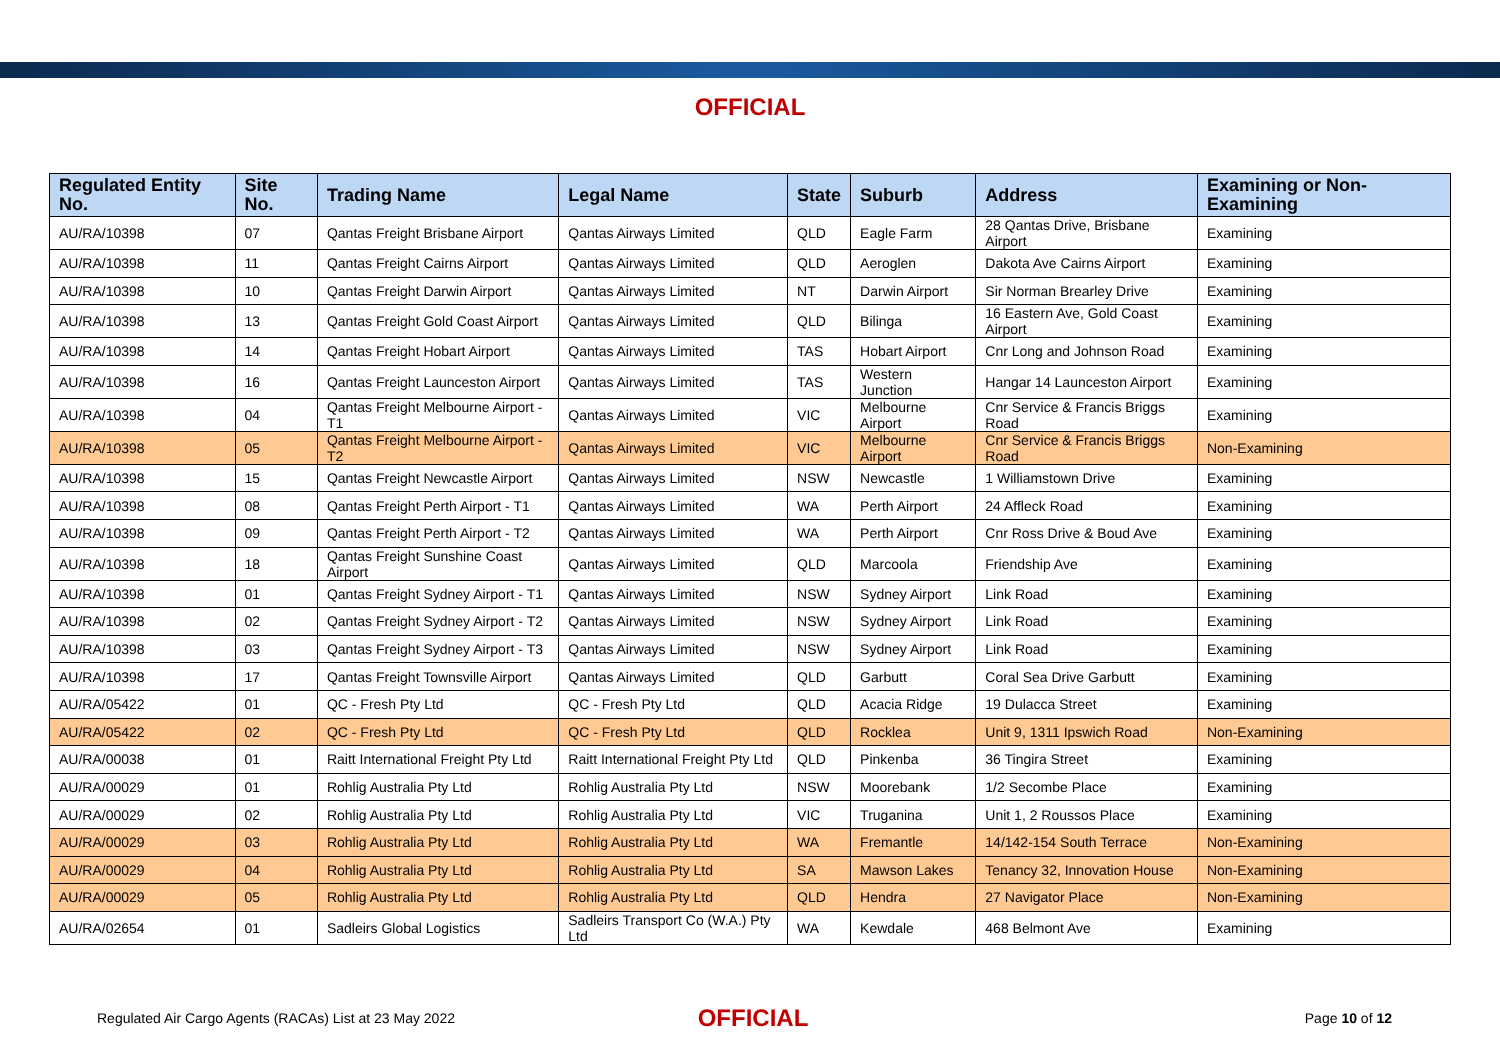OFFICIAL
| Regulated Entity No. | Site No. | Trading Name | Legal Name | State | Suburb | Address | Examining or Non-Examining |
| --- | --- | --- | --- | --- | --- | --- | --- |
| AU/RA/10398 | 07 | Qantas Freight Brisbane Airport | Qantas Airways Limited | QLD | Eagle Farm | 28 Qantas Drive, Brisbane Airport | Examining |
| AU/RA/10398 | 11 | Qantas Freight Cairns Airport | Qantas Airways Limited | QLD | Aeroglen | Dakota Ave Cairns Airport | Examining |
| AU/RA/10398 | 10 | Qantas Freight Darwin Airport | Qantas Airways Limited | NT | Darwin Airport | Sir Norman Brearley Drive | Examining |
| AU/RA/10398 | 13 | Qantas Freight Gold Coast Airport | Qantas Airways Limited | QLD | Bilinga | 16 Eastern Ave, Gold Coast Airport | Examining |
| AU/RA/10398 | 14 | Qantas Freight Hobart Airport | Qantas Airways Limited | TAS | Hobart Airport | Cnr Long and Johnson Road | Examining |
| AU/RA/10398 | 16 | Qantas Freight Launceston Airport | Qantas Airways Limited | TAS | Western Junction | Hangar 14 Launceston Airport | Examining |
| AU/RA/10398 | 04 | Qantas Freight Melbourne Airport - T1 | Qantas Airways Limited | VIC | Melbourne Airport | Cnr Service & Francis Briggs Road | Examining |
| AU/RA/10398 | 05 | Qantas Freight Melbourne Airport - T2 | Qantas Airways Limited | VIC | Melbourne Airport | Cnr Service & Francis Briggs Road | Non-Examining |
| AU/RA/10398 | 15 | Qantas Freight Newcastle Airport | Qantas Airways Limited | NSW | Newcastle | 1 Williamstown Drive | Examining |
| AU/RA/10398 | 08 | Qantas Freight Perth Airport - T1 | Qantas Airways Limited | WA | Perth Airport | 24 Affleck Road | Examining |
| AU/RA/10398 | 09 | Qantas Freight Perth Airport - T2 | Qantas Airways Limited | WA | Perth Airport | Cnr Ross Drive & Boud Ave | Examining |
| AU/RA/10398 | 18 | Qantas Freight Sunshine Coast Airport | Qantas Airways Limited | QLD | Marcoola | Friendship Ave | Examining |
| AU/RA/10398 | 01 | Qantas Freight Sydney Airport - T1 | Qantas Airways Limited | NSW | Sydney Airport | Link Road | Examining |
| AU/RA/10398 | 02 | Qantas Freight Sydney Airport - T2 | Qantas Airways Limited | NSW | Sydney Airport | Link Road | Examining |
| AU/RA/10398 | 03 | Qantas Freight Sydney Airport - T3 | Qantas Airways Limited | NSW | Sydney Airport | Link Road | Examining |
| AU/RA/10398 | 17 | Qantas Freight Townsville Airport | Qantas Airways Limited | QLD | Garbutt | Coral Sea Drive Garbutt | Examining |
| AU/RA/05422 | 01 | QC - Fresh Pty Ltd | QC - Fresh Pty Ltd | QLD | Acacia Ridge | 19 Dulacca Street | Examining |
| AU/RA/05422 | 02 | QC - Fresh Pty Ltd | QC - Fresh Pty Ltd | QLD | Rocklea | Unit 9, 1311 Ipswich Road | Non-Examining |
| AU/RA/00038 | 01 | Raitt International Freight Pty Ltd | Raitt International Freight Pty Ltd | QLD | Pinkenba | 36 Tingira Street | Examining |
| AU/RA/00029 | 01 | Rohlig Australia Pty Ltd | Rohlig Australia Pty Ltd | NSW | Moorebank | 1/2 Secombe Place | Examining |
| AU/RA/00029 | 02 | Rohlig Australia Pty Ltd | Rohlig Australia Pty Ltd | VIC | Truganina | Unit 1, 2 Roussos Place | Examining |
| AU/RA/00029 | 03 | Rohlig Australia Pty Ltd | Rohlig Australia Pty Ltd | WA | Fremantle | 14/142-154 South Terrace | Non-Examining |
| AU/RA/00029 | 04 | Rohlig Australia Pty Ltd | Rohlig Australia Pty Ltd | SA | Mawson Lakes | Tenancy 32, Innovation House | Non-Examining |
| AU/RA/00029 | 05 | Rohlig Australia Pty Ltd | Rohlig Australia Pty Ltd | QLD | Hendra | 27 Navigator Place | Non-Examining |
| AU/RA/02654 | 01 | Sadleirs Global Logistics | Sadleirs Transport Co (W.A.) Pty Ltd | WA | Kewdale | 468 Belmont Ave | Examining |
Regulated Air Cargo Agents (RACAs) List at 23 May 2022
OFFICIAL
Page 10 of 12